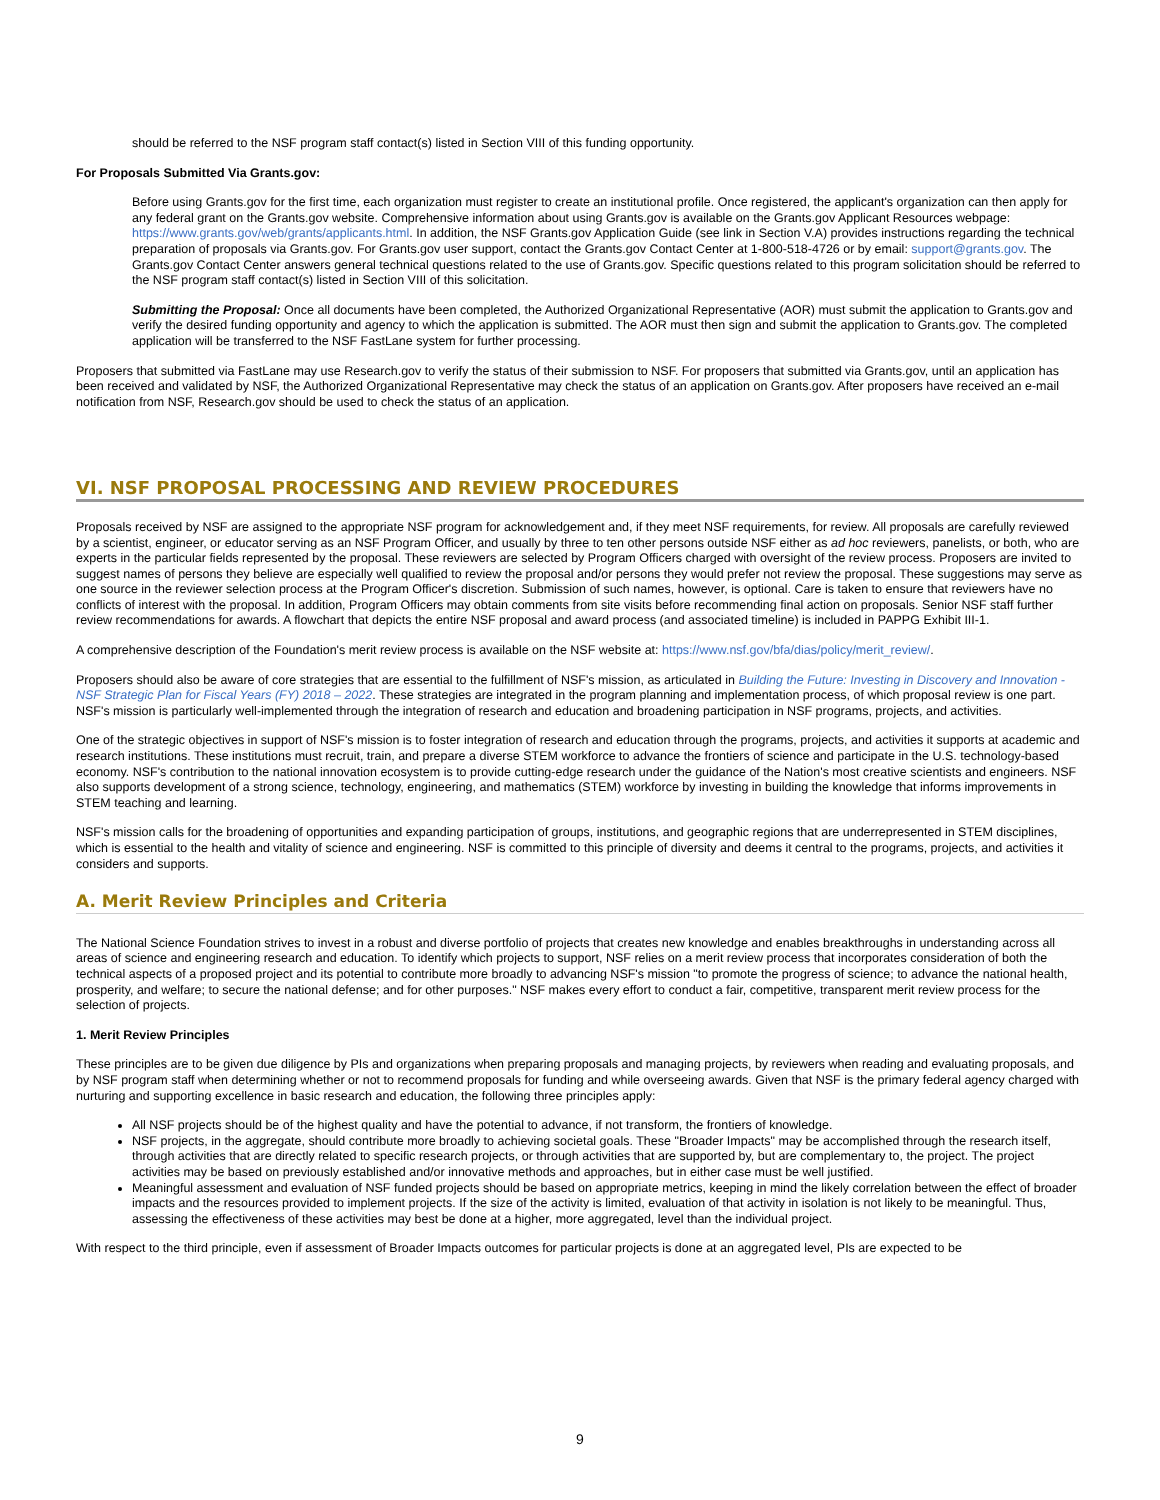should be referred to the NSF program staff contact(s) listed in Section VIII of this funding opportunity.
For Proposals Submitted Via Grants.gov:
Before using Grants.gov for the first time, each organization must register to create an institutional profile. Once registered, the applicant's organization can then apply for any federal grant on the Grants.gov website. Comprehensive information about using Grants.gov is available on the Grants.gov Applicant Resources webpage: https://www.grants.gov/web/grants/applicants.html. In addition, the NSF Grants.gov Application Guide (see link in Section V.A) provides instructions regarding the technical preparation of proposals via Grants.gov. For Grants.gov user support, contact the Grants.gov Contact Center at 1-800-518-4726 or by email: support@grants.gov. The Grants.gov Contact Center answers general technical questions related to the use of Grants.gov. Specific questions related to this program solicitation should be referred to the NSF program staff contact(s) listed in Section VIII of this solicitation.
Submitting the Proposal: Once all documents have been completed, the Authorized Organizational Representative (AOR) must submit the application to Grants.gov and verify the desired funding opportunity and agency to which the application is submitted. The AOR must then sign and submit the application to Grants.gov. The completed application will be transferred to the NSF FastLane system for further processing.
Proposers that submitted via FastLane may use Research.gov to verify the status of their submission to NSF. For proposers that submitted via Grants.gov, until an application has been received and validated by NSF, the Authorized Organizational Representative may check the status of an application on Grants.gov. After proposers have received an e-mail notification from NSF, Research.gov should be used to check the status of an application.
VI. NSF PROPOSAL PROCESSING AND REVIEW PROCEDURES
Proposals received by NSF are assigned to the appropriate NSF program for acknowledgement and, if they meet NSF requirements, for review. All proposals are carefully reviewed by a scientist, engineer, or educator serving as an NSF Program Officer, and usually by three to ten other persons outside NSF either as ad hoc reviewers, panelists, or both, who are experts in the particular fields represented by the proposal. These reviewers are selected by Program Officers charged with oversight of the review process. Proposers are invited to suggest names of persons they believe are especially well qualified to review the proposal and/or persons they would prefer not review the proposal. These suggestions may serve as one source in the reviewer selection process at the Program Officer's discretion. Submission of such names, however, is optional. Care is taken to ensure that reviewers have no conflicts of interest with the proposal. In addition, Program Officers may obtain comments from site visits before recommending final action on proposals. Senior NSF staff further review recommendations for awards. A flowchart that depicts the entire NSF proposal and award process (and associated timeline) is included in PAPPG Exhibit III-1.
A comprehensive description of the Foundation's merit review process is available on the NSF website at: https://www.nsf.gov/bfa/dias/policy/merit_review/.
Proposers should also be aware of core strategies that are essential to the fulfillment of NSF's mission, as articulated in Building the Future: Investing in Discovery and Innovation - NSF Strategic Plan for Fiscal Years (FY) 2018 – 2022. These strategies are integrated in the program planning and implementation process, of which proposal review is one part. NSF's mission is particularly well-implemented through the integration of research and education and broadening participation in NSF programs, projects, and activities.
One of the strategic objectives in support of NSF's mission is to foster integration of research and education through the programs, projects, and activities it supports at academic and research institutions. These institutions must recruit, train, and prepare a diverse STEM workforce to advance the frontiers of science and participate in the U.S. technology-based economy. NSF's contribution to the national innovation ecosystem is to provide cutting-edge research under the guidance of the Nation's most creative scientists and engineers. NSF also supports development of a strong science, technology, engineering, and mathematics (STEM) workforce by investing in building the knowledge that informs improvements in STEM teaching and learning.
NSF's mission calls for the broadening of opportunities and expanding participation of groups, institutions, and geographic regions that are underrepresented in STEM disciplines, which is essential to the health and vitality of science and engineering. NSF is committed to this principle of diversity and deems it central to the programs, projects, and activities it considers and supports.
A. Merit Review Principles and Criteria
The National Science Foundation strives to invest in a robust and diverse portfolio of projects that creates new knowledge and enables breakthroughs in understanding across all areas of science and engineering research and education. To identify which projects to support, NSF relies on a merit review process that incorporates consideration of both the technical aspects of a proposed project and its potential to contribute more broadly to advancing NSF's mission "to promote the progress of science; to advance the national health, prosperity, and welfare; to secure the national defense; and for other purposes." NSF makes every effort to conduct a fair, competitive, transparent merit review process for the selection of projects.
1. Merit Review Principles
These principles are to be given due diligence by PIs and organizations when preparing proposals and managing projects, by reviewers when reading and evaluating proposals, and by NSF program staff when determining whether or not to recommend proposals for funding and while overseeing awards. Given that NSF is the primary federal agency charged with nurturing and supporting excellence in basic research and education, the following three principles apply:
All NSF projects should be of the highest quality and have the potential to advance, if not transform, the frontiers of knowledge.
NSF projects, in the aggregate, should contribute more broadly to achieving societal goals. These "Broader Impacts" may be accomplished through the research itself, through activities that are directly related to specific research projects, or through activities that are supported by, but are complementary to, the project. The project activities may be based on previously established and/or innovative methods and approaches, but in either case must be well justified.
Meaningful assessment and evaluation of NSF funded projects should be based on appropriate metrics, keeping in mind the likely correlation between the effect of broader impacts and the resources provided to implement projects. If the size of the activity is limited, evaluation of that activity in isolation is not likely to be meaningful. Thus, assessing the effectiveness of these activities may best be done at a higher, more aggregated, level than the individual project.
With respect to the third principle, even if assessment of Broader Impacts outcomes for particular projects is done at an aggregated level, PIs are expected to be
9